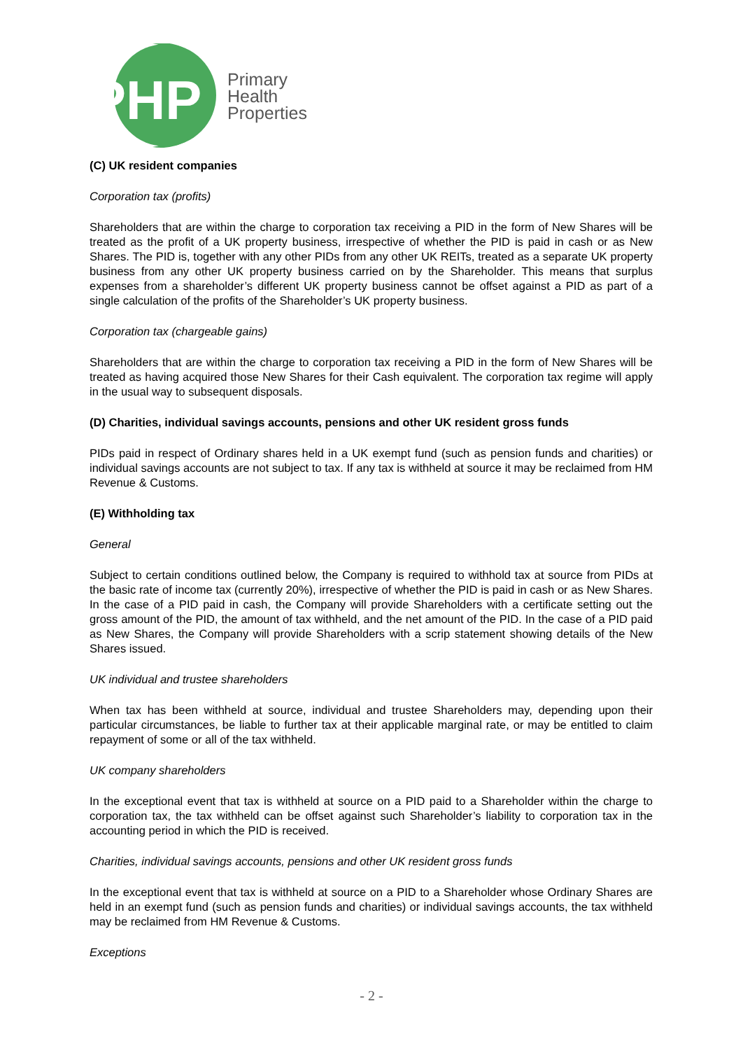PHP
Primary
Health
Properties
(C) UK resident companies
Corporation tax (profits)
Shareholders that are within the charge to corporation tax receiving a PID in the form of New Shares will be treated as the profit of a UK property business, irrespective of whether the PID is paid in cash or as New Shares. The PID is, together with any other PIDs from any other UK REITs, treated as a separate UK property business from any other UK property business carried on by the Shareholder. This means that surplus expenses from a shareholder’s different UK property business cannot be offset against a PID as part of a single calculation of the profits of the Shareholder’s UK property business.
Corporation tax (chargeable gains)
Shareholders that are within the charge to corporation tax receiving a PID in the form of New Shares will be treated as having acquired those New Shares for their Cash equivalent. The corporation tax regime will apply in the usual way to subsequent disposals.
(D) Charities, individual savings accounts, pensions and other UK resident gross funds
PIDs paid in respect of Ordinary shares held in a UK exempt fund (such as pension funds and charities) or individual savings accounts are not subject to tax. If any tax is withheld at source it may be reclaimed from HM Revenue & Customs.
(E) Withholding tax
General
Subject to certain conditions outlined below, the Company is required to withhold tax at source from PIDs at the basic rate of income tax (currently 20%), irrespective of whether the PID is paid in cash or as New Shares. In the case of a PID paid in cash, the Company will provide Shareholders with a certificate setting out the gross amount of the PID, the amount of tax withheld, and the net amount of the PID. In the case of a PID paid as New Shares, the Company will provide Shareholders with a scrip statement showing details of the New Shares issued.
UK individual and trustee shareholders
When tax has been withheld at source, individual and trustee Shareholders may, depending upon their particular circumstances, be liable to further tax at their applicable marginal rate, or may be entitled to claim repayment of some or all of the tax withheld.
UK company shareholders
In the exceptional event that tax is withheld at source on a PID paid to a Shareholder within the charge to corporation tax, the tax withheld can be offset against such Shareholder’s liability to corporation tax in the accounting period in which the PID is received.
Charities, individual savings accounts, pensions and other UK resident gross funds
In the exceptional event that tax is withheld at source on a PID to a Shareholder whose Ordinary Shares are held in an exempt fund (such as pension funds and charities) or individual savings accounts, the tax withheld may be reclaimed from HM Revenue & Customs.
Exceptions
- 2 -